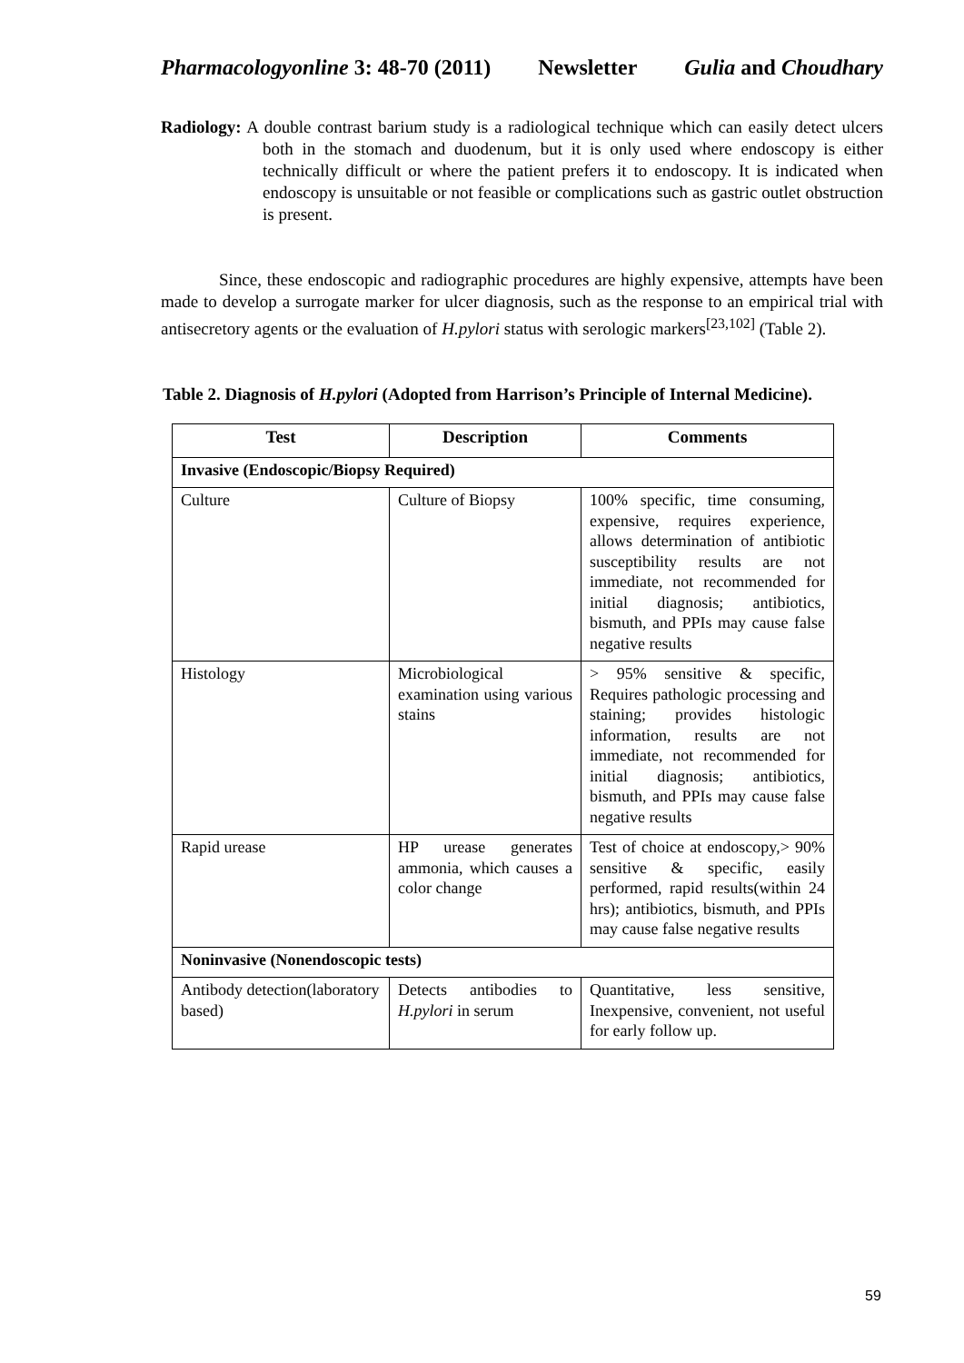Pharmacologyonline 3: 48-70 (2011) Newsletter Gulia and Choudhary
Radiology: A double contrast barium study is a radiological technique which can easily detect ulcers both in the stomach and duodenum, but it is only used where endoscopy is either technically difficult or where the patient prefers it to endoscopy. It is indicated when endoscopy is unsuitable or not feasible or complications such as gastric outlet obstruction is present.
Since, these endoscopic and radiographic procedures are highly expensive, attempts have been made to develop a surrogate marker for ulcer diagnosis, such as the response to an empirical trial with antisecretory agents or the evaluation of H.pylori status with serologic markers<sup>[23,102]</sup> (Table 2).
Table 2. Diagnosis of H.pylori (Adopted from Harrison’s Principle of Internal Medicine).
| Test | Description | Comments |
| --- | --- | --- |
| Invasive (Endoscopic/Biopsy Required) | | |
| Culture | Culture of Biopsy | 100% specific, time consuming, expensive, requires experience, allows determination of antibiotic susceptibility results are not immediate, not recommended for initial diagnosis; antibiotics, bismuth, and PPIs may cause false negative results |
| Histology | Microbiological examination using various stains | > 95% sensitive & specific, Requires pathologic processing and staining; provides histologic information, results are not immediate, not recommended for initial diagnosis; antibiotics, bismuth, and PPIs may cause false negative results |
| Rapid urease | HP urease generates ammonia, which causes a color change | Test of choice at endoscopy,> 90% sensitive & specific, easily performed, rapid results(within 24 hrs); antibiotics, bismuth, and PPIs may cause false negative results |
| Noninvasive (Nonendoscopic tests) | | |
| Antibody detection(laboratory based) | Detects antibodies to H.pylori in serum | Quantitative, less sensitive, Inexpensive, convenient, not useful for early follow up. |
59